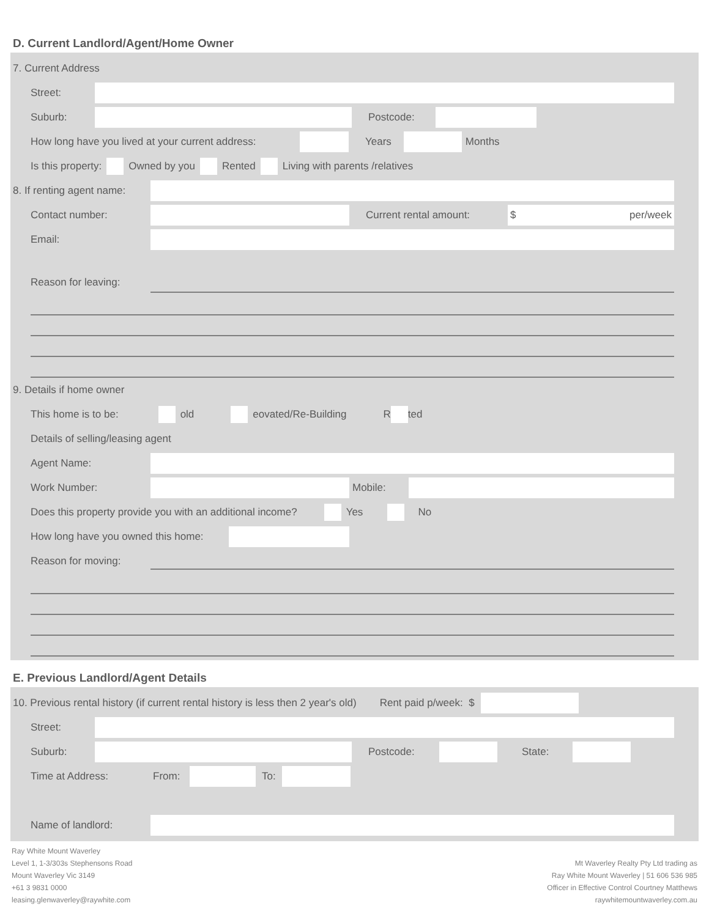D. Current Landlord/Agent/Home Owner
7. Current Address
Street:
Suburb: Postcode:
How long have you lived at your current address: Years Months
Is this property: Owned by you Rented Living with parents /relatives
8. If renting agent name:
Contact number: Current rental amount: $ per/week
Email:
Reason for leaving:
9. Details if home owner
This home is to be: old eovated/Re-Building R ted
Details of selling/leasing agent
Agent Name:
Work Number: Mobile:
Does this property provide you with an additional income? Yes No
How long have you owned this home:
Reason for moving:
E. Previous Landlord/Agent Details
10. Previous rental history (if current rental history is less then 2 year's old) Rent paid p/week: $
Street:
Suburb: Postcode: State:
Time at Address: From: To:
Name of landlord:
Ray White Mount Waverley
Level 1, 1-3/303s Stephensons Road
Mount Waverley Vic 3149
+61 3 9831 0000
leasing.glenwaverley@raywhite.com
Mt Waverley Realty Pty Ltd trading as
Ray White Mount Waverley | 51 606 536 985
Officer in Effective Control Courtney Matthews
raywhitemountwaverley.com.au